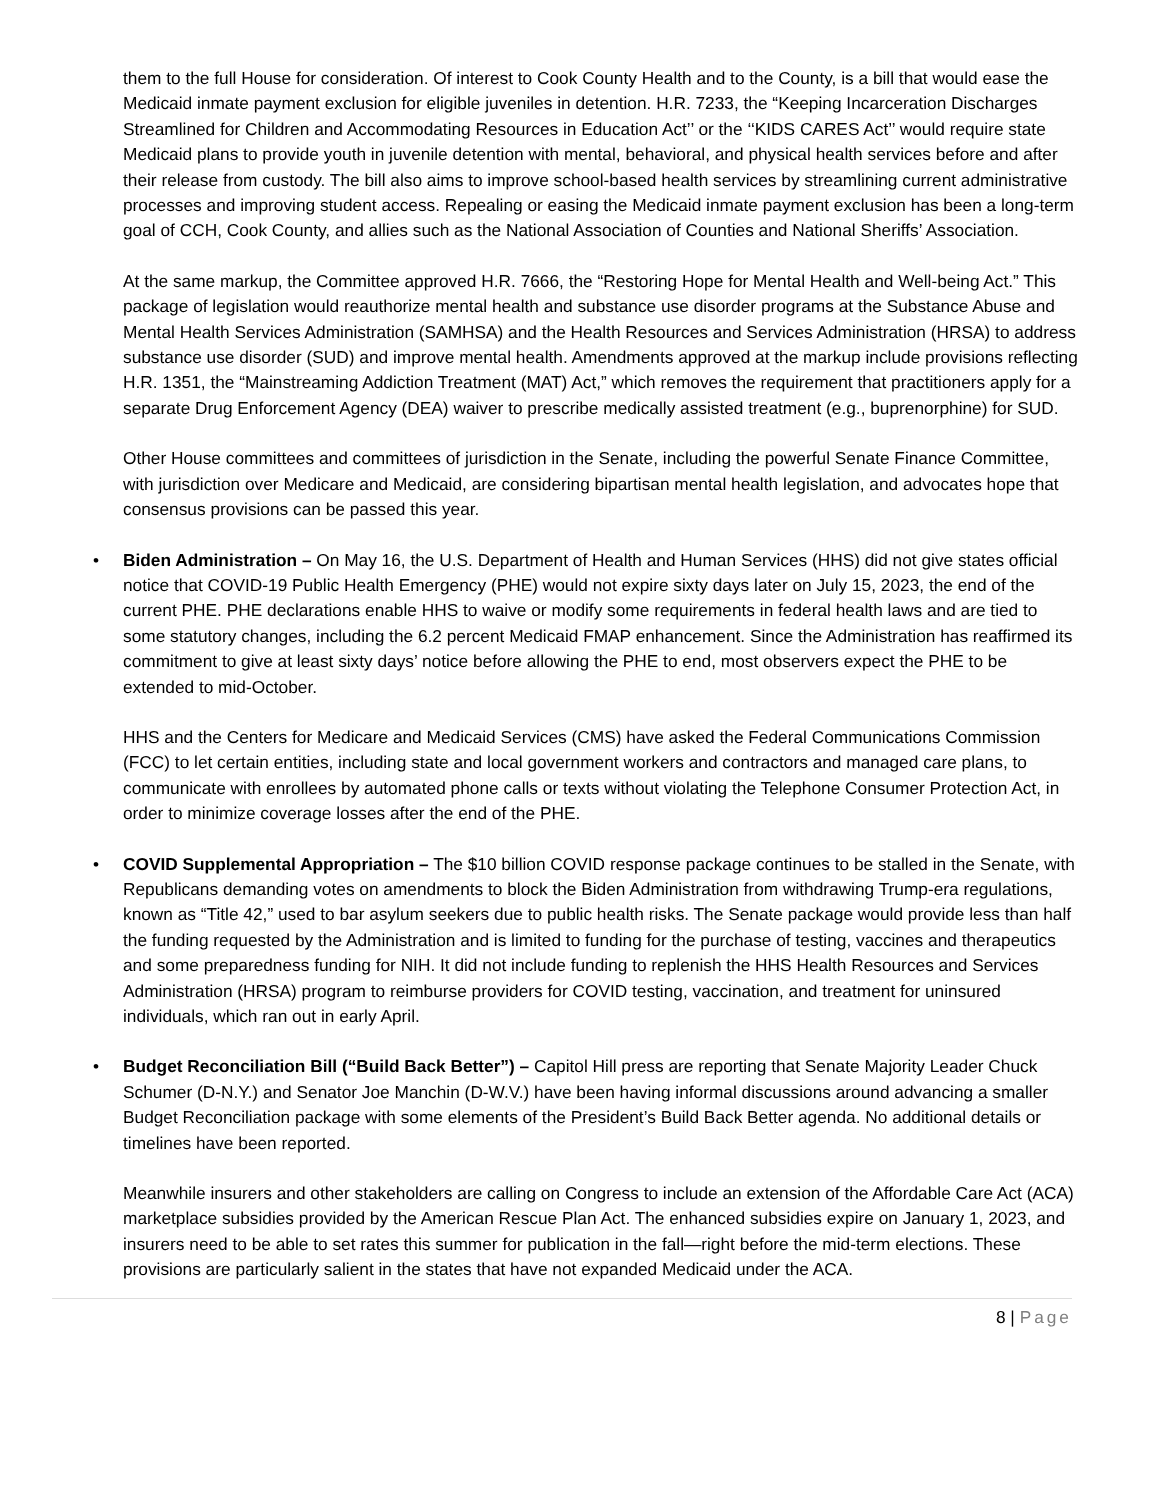them to the full House for consideration. Of interest to Cook County Health and to the County, is a bill that would ease the Medicaid inmate payment exclusion for eligible juveniles in detention. H.R. 7233, the “Keeping Incarceration Discharges Streamlined for Children and Accommodating Resources in Education Act’’ or the ‘‘KIDS CARES Act’’ would require state Medicaid plans to provide youth in juvenile detention with mental, behavioral, and physical health services before and after their release from custody. The bill also aims to improve school-based health services by streamlining current administrative processes and improving student access. Repealing or easing the Medicaid inmate payment exclusion has been a long-term goal of CCH, Cook County, and allies such as the National Association of Counties and National Sheriffs’ Association.
At the same markup, the Committee approved H.R. 7666, the “Restoring Hope for Mental Health and Well-being Act.” This package of legislation would reauthorize mental health and substance use disorder programs at the Substance Abuse and Mental Health Services Administration (SAMHSA) and the Health Resources and Services Administration (HRSA) to address substance use disorder (SUD) and improve mental health. Amendments approved at the markup include provisions reflecting H.R. 1351, the “Mainstreaming Addiction Treatment (MAT) Act,” which removes the requirement that practitioners apply for a separate Drug Enforcement Agency (DEA) waiver to prescribe medically assisted treatment (e.g., buprenorphine) for SUD.
Other House committees and committees of jurisdiction in the Senate, including the powerful Senate Finance Committee, with jurisdiction over Medicare and Medicaid, are considering bipartisan mental health legislation, and advocates hope that consensus provisions can be passed this year.
• Biden Administration – On May 16, the U.S. Department of Health and Human Services (HHS) did not give states official notice that COVID-19 Public Health Emergency (PHE) would not expire sixty days later on July 15, 2023, the end of the current PHE. PHE declarations enable HHS to waive or modify some requirements in federal health laws and are tied to some statutory changes, including the 6.2 percent Medicaid FMAP enhancement. Since the Administration has reaffirmed its commitment to give at least sixty days’ notice before allowing the PHE to end, most observers expect the PHE to be extended to mid-October.
HHS and the Centers for Medicare and Medicaid Services (CMS) have asked the Federal Communications Commission (FCC) to let certain entities, including state and local government workers and contractors and managed care plans, to communicate with enrollees by automated phone calls or texts without violating the Telephone Consumer Protection Act, in order to minimize coverage losses after the end of the PHE.
• COVID Supplemental Appropriation – The $10 billion COVID response package continues to be stalled in the Senate, with Republicans demanding votes on amendments to block the Biden Administration from withdrawing Trump-era regulations, known as “Title 42,” used to bar asylum seekers due to public health risks. The Senate package would provide less than half the funding requested by the Administration and is limited to funding for the purchase of testing, vaccines and therapeutics and some preparedness funding for NIH. It did not include funding to replenish the HHS Health Resources and Services Administration (HRSA) program to reimburse providers for COVID testing, vaccination, and treatment for uninsured individuals, which ran out in early April.
• Budget Reconciliation Bill (“Build Back Better”) – Capitol Hill press are reporting that Senate Majority Leader Chuck Schumer (D-N.Y.) and Senator Joe Manchin (D-W.V.) have been having informal discussions around advancing a smaller Budget Reconciliation package with some elements of the President’s Build Back Better agenda. No additional details or timelines have been reported.
Meanwhile insurers and other stakeholders are calling on Congress to include an extension of the Affordable Care Act (ACA) marketplace subsidies provided by the American Rescue Plan Act. The enhanced subsidies expire on January 1, 2023, and insurers need to be able to set rates this summer for publication in the fall—right before the mid-term elections. These provisions are particularly salient in the states that have not expanded Medicaid under the ACA.
8 | Page